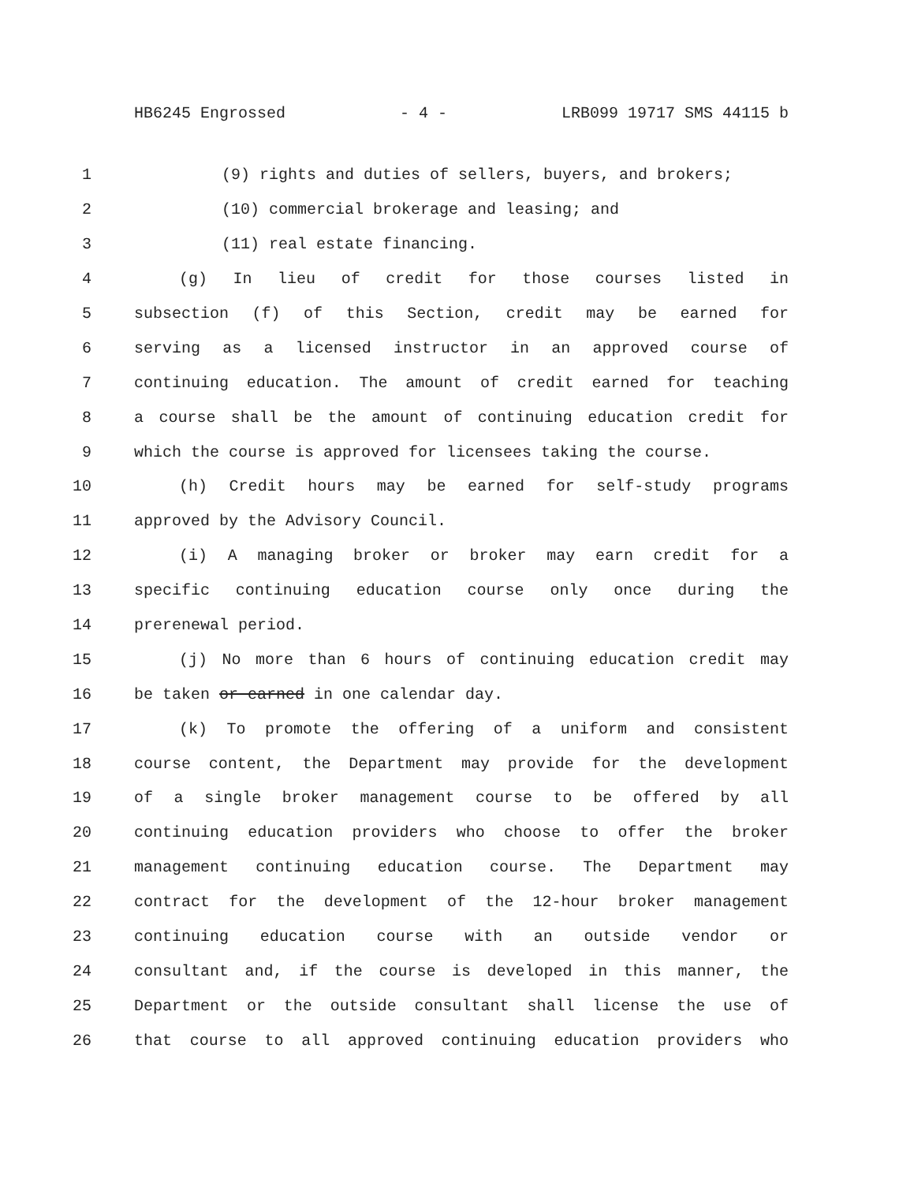HB6245 Engrossed - 4 - LRB099 19717 SMS 44115 b
1 (9) rights and duties of sellers, buyers, and brokers;
2 (10) commercial brokerage and leasing; and
3 (11) real estate financing.
4 (g) In lieu of credit for those courses listed in
5 subsection (f) of this Section, credit may be earned for
6 serving as a licensed instructor in an approved course of
7 continuing education. The amount of credit earned for teaching
8 a course shall be the amount of continuing education credit for
9 which the course is approved for licensees taking the course.
10 (h) Credit hours may be earned for self-study programs
11 approved by the Advisory Council.
12 (i) A managing broker or broker may earn credit for a
13 specific continuing education course only once during the
14 prerenewal period.
15 (j) No more than 6 hours of continuing education credit may
16 be taken or earned in one calendar day.
17 (k) To promote the offering of a uniform and consistent
18 course content, the Department may provide for the development
19 of a single broker management course to be offered by all
20 continuing education providers who choose to offer the broker
21 management continuing education course. The Department may
22 contract for the development of the 12-hour broker management
23 continuing education course with an outside vendor or
24 consultant and, if the course is developed in this manner, the
25 Department or the outside consultant shall license the use of
26 that course to all approved continuing education providers who